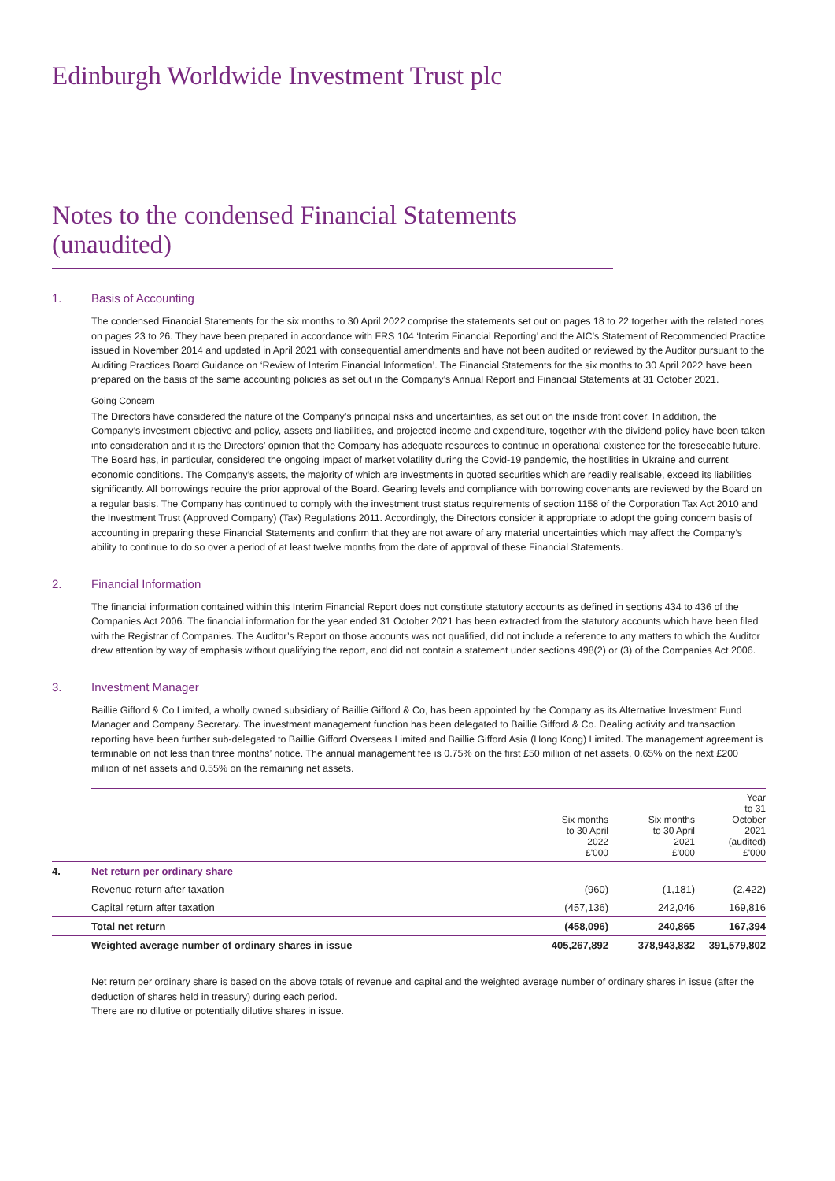Edinburgh Worldwide Investment Trust plc
Notes to the condensed Financial Statements (unaudited)
1. Basis of Accounting
The condensed Financial Statements for the six months to 30 April 2022 comprise the statements set out on pages 18 to 22 together with the related notes on pages 23 to 26. They have been prepared in accordance with FRS 104 ‘Interim Financial Reporting’ and the AIC’s Statement of Recommended Practice issued in November 2014 and updated in April 2021 with consequential amendments and have not been audited or reviewed by the Auditor pursuant to the Auditing Practices Board Guidance on ‘Review of Interim Financial Information’. The Financial Statements for the six months to 30 April 2022 have been prepared on the basis of the same accounting policies as set out in the Company’s Annual Report and Financial Statements at 31 October 2021.
Going Concern
The Directors have considered the nature of the Company’s principal risks and uncertainties, as set out on the inside front cover. In addition, the Company’s investment objective and policy, assets and liabilities, and projected income and expenditure, together with the dividend policy have been taken into consideration and it is the Directors’ opinion that the Company has adequate resources to continue in operational existence for the foreseeable future. The Board has, in particular, considered the ongoing impact of market volatility during the Covid-19 pandemic, the hostilities in Ukraine and current economic conditions. The Company’s assets, the majority of which are investments in quoted securities which are readily realisable, exceed its liabilities significantly. All borrowings require the prior approval of the Board. Gearing levels and compliance with borrowing covenants are reviewed by the Board on a regular basis. The Company has continued to comply with the investment trust status requirements of section 1158 of the Corporation Tax Act 2010 and the Investment Trust (Approved Company) (Tax) Regulations 2011. Accordingly, the Directors consider it appropriate to adopt the going concern basis of accounting in preparing these Financial Statements and confirm that they are not aware of any material uncertainties which may affect the Company’s ability to continue to do so over a period of at least twelve months from the date of approval of these Financial Statements.
2. Financial Information
The financial information contained within this Interim Financial Report does not constitute statutory accounts as defined in sections 434 to 436 of the Companies Act 2006. The financial information for the year ended 31 October 2021 has been extracted from the statutory accounts which have been filed with the Registrar of Companies. The Auditor’s Report on those accounts was not qualified, did not include a reference to any matters to which the Auditor drew attention by way of emphasis without qualifying the report, and did not contain a statement under sections 498(2) or (3) of the Companies Act 2006.
3. Investment Manager
Baillie Gifford & Co Limited, a wholly owned subsidiary of Baillie Gifford & Co, has been appointed by the Company as its Alternative Investment Fund Manager and Company Secretary. The investment management function has been delegated to Baillie Gifford & Co. Dealing activity and transaction reporting have been further sub-delegated to Baillie Gifford Overseas Limited and Baillie Gifford Asia (Hong Kong) Limited. The management agreement is terminable on not less than three months’ notice. The annual management fee is 0.75% on the first £50 million of net assets, 0.65% on the next £200 million of net assets and 0.55% on the remaining net assets.
| | | Six months to 30 April 2022 £'000 | Six months to 30 April 2021 £'000 | Year to 31 October 2021 (audited) £'000 |
| 4. | Net return per ordinary share | | | |
| | Revenue return after taxation | (960) | (1,181) | (2,422) |
| | Capital return after taxation | (457,136) | 242,046 | 169,816 |
| | Total net return | (458,096) | 240,865 | 167,394 |
| | Weighted average number of ordinary shares in issue | 405,267,892 | 378,943,832 | 391,579,802 |
Net return per ordinary share is based on the above totals of revenue and capital and the weighted average number of ordinary shares in issue (after the deduction of shares held in treasury) during each period.
There are no dilutive or potentially dilutive shares in issue.